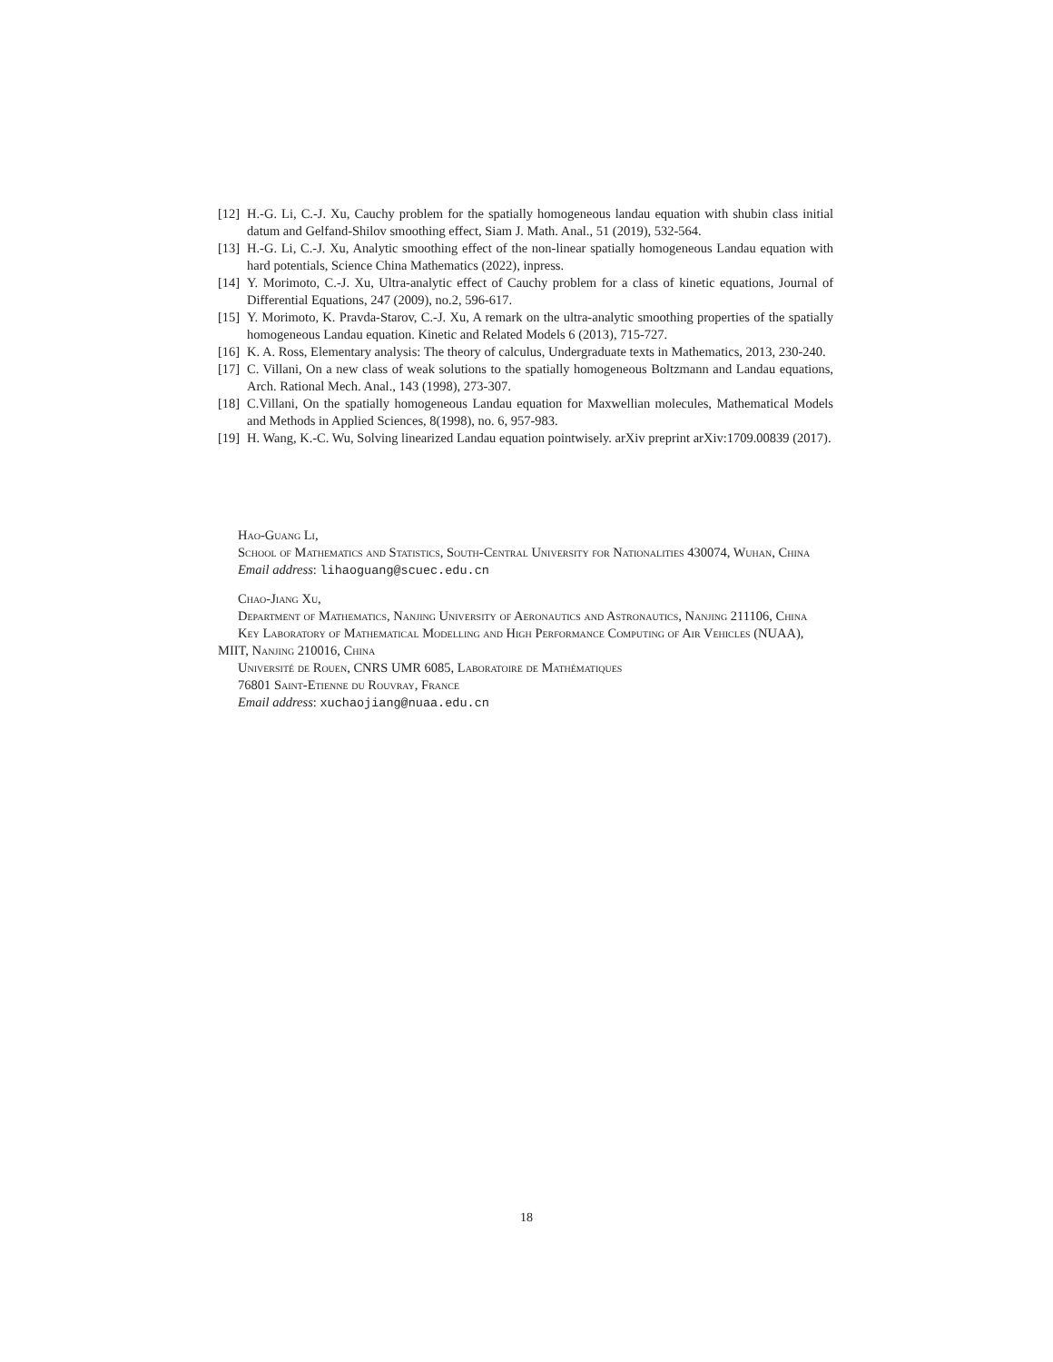[12] H.-G. Li, C.-J. Xu, Cauchy problem for the spatially homogeneous landau equation with shubin class initial datum and Gelfand-Shilov smoothing effect, Siam J. Math. Anal., 51 (2019), 532-564.
[13] H.-G. Li, C.-J. Xu, Analytic smoothing effect of the non-linear spatially homogeneous Landau equation with hard potentials, Science China Mathematics (2022), inpress.
[14] Y. Morimoto, C.-J. Xu, Ultra-analytic effect of Cauchy problem for a class of kinetic equations, Journal of Differential Equations, 247 (2009), no.2, 596-617.
[15] Y. Morimoto, K. Pravda-Starov, C.-J. Xu, A remark on the ultra-analytic smoothing properties of the spatially homogeneous Landau equation. Kinetic and Related Models 6 (2013), 715-727.
[16] K. A. Ross, Elementary analysis: The theory of calculus, Undergraduate texts in Mathematics, 2013, 230-240.
[17] C. Villani, On a new class of weak solutions to the spatially homogeneous Boltzmann and Landau equations, Arch. Rational Mech. Anal., 143 (1998), 273-307.
[18] C.Villani, On the spatially homogeneous Landau equation for Maxwellian molecules, Mathematical Models and Methods in Applied Sciences, 8(1998), no. 6, 957-983.
[19] H. Wang, K.-C. Wu, Solving linearized Landau equation pointwisely. arXiv preprint arXiv:1709.00839 (2017).
Hao-Guang Li,
School of Mathematics and Statistics, South-Central University for Nationalities 430074, Wuhan, China
Email address: lihaoguang@scuec.edu.cn
Chao-Jiang Xu,
Department of Mathematics, Nanjing University of Aeronautics and Astronautics, Nanjing 211106, China
Key Laboratory of Mathematical Modelling and High Performance Computing of Air Vehicles (NUAA), MIIT, Nanjing 210016, China
Université de Rouen, CNRS UMR 6085, Laboratoire de Mathématiques
76801 Saint-Etienne du Rouvray, France
Email address: xuchaojiang@nuaa.edu.cn
18